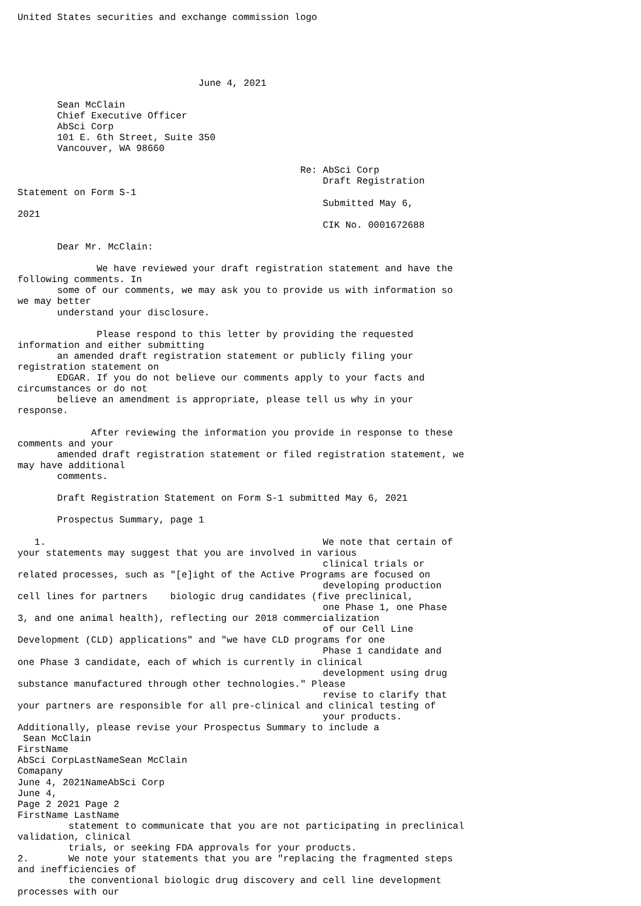United States securities and exchange commission logo





                                June 4, 2021

       Sean McClain
       Chief Executive Officer
       AbSci Corp
       101 E. 6th Street, Suite 350
       Vancouver, WA 98660

                                                  Re: AbSci Corp
                                                      Draft Registration
Statement on Form S-1
                                                      Submitted May 6,
2021
                                                      CIK No. 0001672688

       Dear Mr. McClain:

              We have reviewed your draft registration statement and have the
following comments. In
       some of our comments, we may ask you to provide us with information so
we may better
       understand your disclosure.

              Please respond to this letter by providing the requested
information and either submitting
       an amended draft registration statement or publicly filing your
registration statement on
       EDGAR. If you do not believe our comments apply to your facts and
circumstances or do not
       believe an amendment is appropriate, please tell us why in your
response.

             After reviewing the information you provide in response to these
comments and your
       amended draft registration statement or filed registration statement, we
may have additional
       comments.

       Draft Registration Statement on Form S-1 submitted May 6, 2021

       Prospectus Summary, page 1

   1.                                                 We note that certain of
your statements may suggest that you are involved in various
                                                      clinical trials or
related processes, such as "[e]ight of the Active Programs are focused on
                                                      developing production
cell lines for partners    biologic drug candidates (five preclinical,
                                                      one Phase 1, one Phase
3, and one animal health), reflecting our 2018 commercialization
                                                      of our Cell Line
Development (CLD) applications" and "we have CLD programs for one
                                                      Phase 1 candidate and
one Phase 3 candidate, each of which is currently in clinical
                                                      development using drug
substance manufactured through other technologies." Please
                                                      revise to clarify that
your partners are responsible for all pre-clinical and clinical testing of
                                                      your products.
Additionally, please revise your Prospectus Summary to include a
 Sean McClain
FirstName
AbSci CorpLastNameSean McClain
Comapany
June 4, 2021NameAbSci Corp
June 4,
Page 2 2021 Page 2
FirstName LastName
         statement to communicate that you are not participating in preclinical
validation, clinical
         trials, or seeking FDA approvals for your products.
2.       We note your statements that you are "replacing the fragmented steps
and inefficiencies of
         the conventional biologic drug discovery and cell line development
processes with our